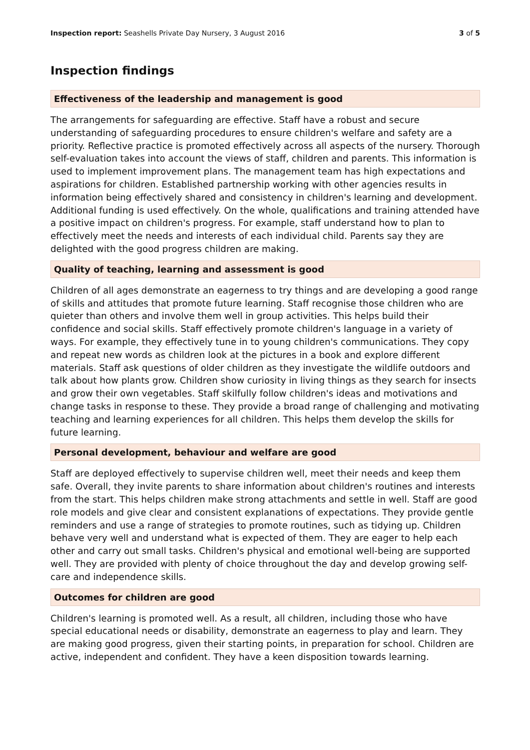Inspection report: Seashells Private Day Nursery, 3 August 2016 3 of 5
Inspection findings
Effectiveness of the leadership and management is good
The arrangements for safeguarding are effective. Staff have a robust and secure understanding of safeguarding procedures to ensure children's welfare and safety are a priority. Reflective practice is promoted effectively across all aspects of the nursery. Thorough self-evaluation takes into account the views of staff, children and parents. This information is used to implement improvement plans. The management team has high expectations and aspirations for children. Established partnership working with other agencies results in information being effectively shared and consistency in children's learning and development. Additional funding is used effectively. On the whole, qualifications and training attended have a positive impact on children's progress. For example, staff understand how to plan to effectively meet the needs and interests of each individual child. Parents say they are delighted with the good progress children are making.
Quality of teaching, learning and assessment is good
Children of all ages demonstrate an eagerness to try things and are developing a good range of skills and attitudes that promote future learning. Staff recognise those children who are quieter than others and involve them well in group activities. This helps build their confidence and social skills. Staff effectively promote children's language in a variety of ways. For example, they effectively tune in to young children's communications. They copy and repeat new words as children look at the pictures in a book and explore different materials. Staff ask questions of older children as they investigate the wildlife outdoors and talk about how plants grow. Children show curiosity in living things as they search for insects and grow their own vegetables. Staff skilfully follow children's ideas and motivations and change tasks in response to these. They provide a broad range of challenging and motivating teaching and learning experiences for all children. This helps them develop the skills for future learning.
Personal development, behaviour and welfare are good
Staff are deployed effectively to supervise children well, meet their needs and keep them safe. Overall, they invite parents to share information about children's routines and interests from the start. This helps children make strong attachments and settle in well. Staff are good role models and give clear and consistent explanations of expectations. They provide gentle reminders and use a range of strategies to promote routines, such as tidying up. Children behave very well and understand what is expected of them. They are eager to help each other and carry out small tasks. Children's physical and emotional well-being are supported well. They are provided with plenty of choice throughout the day and develop growing self-care and independence skills.
Outcomes for children are good
Children's learning is promoted well. As a result, all children, including those who have special educational needs or disability, demonstrate an eagerness to play and learn. They are making good progress, given their starting points, in preparation for school. Children are active, independent and confident. They have a keen disposition towards learning.